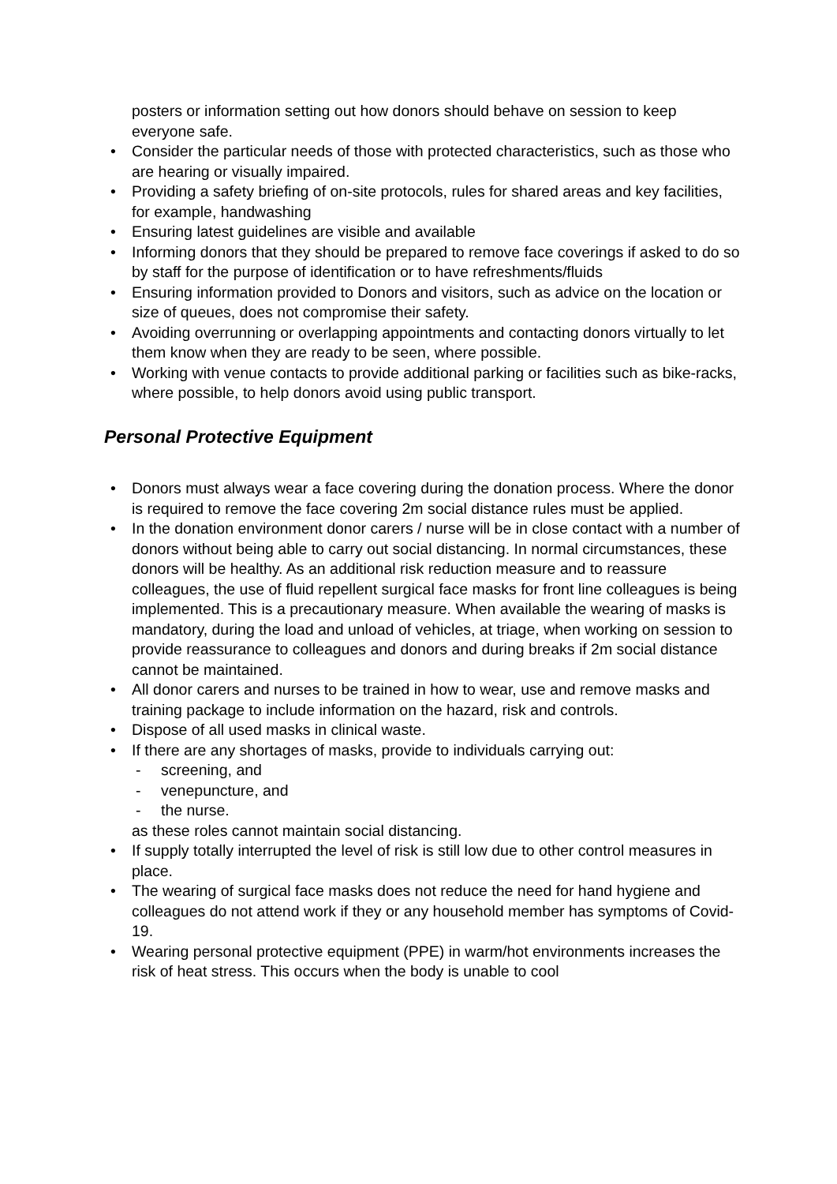posters or information setting out how donors should behave on session to keep everyone safe.
Consider the particular needs of those with protected characteristics, such as those who are hearing or visually impaired.
Providing a safety briefing of on-site protocols, rules for shared areas and key facilities, for example, handwashing
Ensuring latest guidelines are visible and available
Informing donors that they should be prepared to remove face coverings if asked to do so by staff for the purpose of identification or to have refreshments/fluids
Ensuring information provided to Donors and visitors, such as advice on the location or size of queues, does not compromise their safety.
Avoiding overrunning or overlapping appointments and contacting donors virtually to let them know when they are ready to be seen, where possible.
Working with venue contacts to provide additional parking or facilities such as bike-racks, where possible, to help donors avoid using public transport.
Personal Protective Equipment
Donors must always wear a face covering during the donation process. Where the donor is required to remove the face covering 2m social distance rules must be applied.
In the donation environment donor carers / nurse will be in close contact with a number of donors without being able to carry out social distancing. In normal circumstances, these donors will be healthy. As an additional risk reduction measure and to reassure colleagues, the use of fluid repellent surgical face masks for front line colleagues is being implemented. This is a precautionary measure. When available the wearing of masks is mandatory, during the load and unload of vehicles, at triage, when working on session to provide reassurance to colleagues and donors and during breaks if 2m social distance cannot be maintained.
All donor carers and nurses to be trained in how to wear, use and remove masks and training package to include information on the hazard, risk and controls.
Dispose of all used masks in clinical waste.
If there are any shortages of masks, provide to individuals carrying out:
- screening, and
- venepuncture, and
- the nurse.
as these roles cannot maintain social distancing.
If supply totally interrupted the level of risk is still low due to other control measures in place.
The wearing of surgical face masks does not reduce the need for hand hygiene and colleagues do not attend work if they or any household member has symptoms of Covid-19.
Wearing personal protective equipment (PPE) in warm/hot environments increases the risk of heat stress. This occurs when the body is unable to cool